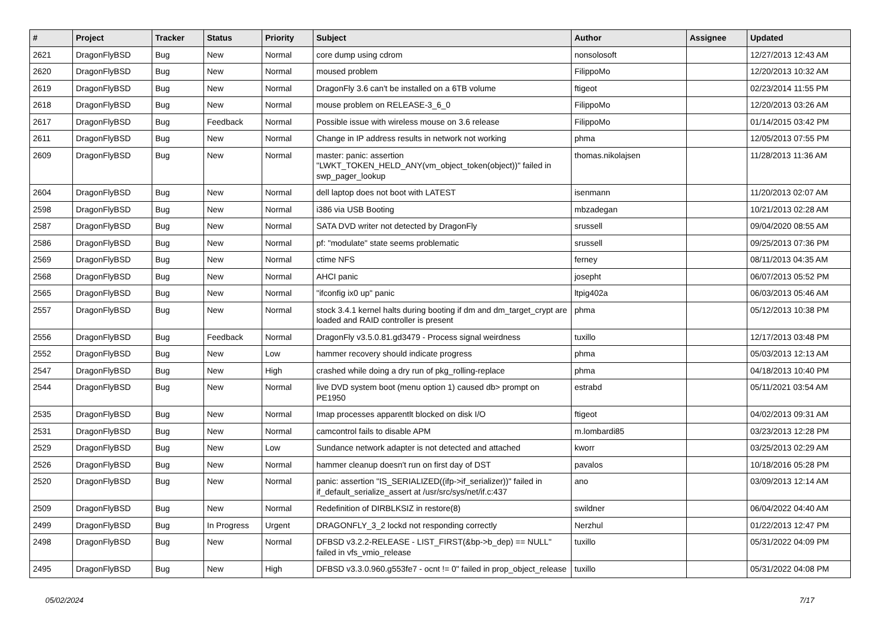| # | Project | Tracker | Status | Priority | Subject | Author | Assignee | Updated |
| --- | --- | --- | --- | --- | --- | --- | --- | --- |
| 2621 | DragonFlyBSD | Bug | New | Normal | core dump using cdrom | nonsolosoft | | 12/27/2013 12:43 AM |
| 2620 | DragonFlyBSD | Bug | New | Normal | moused problem | FilippoMo | | 12/20/2013 10:32 AM |
| 2619 | DragonFlyBSD | Bug | New | Normal | DragonFly 3.6 can't be installed on a 6TB volume | ftigeot | | 02/23/2014 11:55 PM |
| 2618 | DragonFlyBSD | Bug | New | Normal | mouse problem on RELEASE-3_6_0 | FilippoMo | | 12/20/2013 03:26 AM |
| 2617 | DragonFlyBSD | Bug | Feedback | Normal | Possible issue with wireless mouse on 3.6 release | FilippoMo | | 01/14/2015 03:42 PM |
| 2611 | DragonFlyBSD | Bug | New | Normal | Change in IP address results in network not working | phma | | 12/05/2013 07:55 PM |
| 2609 | DragonFlyBSD | Bug | New | Normal | master: panic: assertion "LWKT_TOKEN_HELD_ANY(vm_object_token(object))" failed in swp_pager_lookup | thomas.nikolajsen | | 11/28/2013 11:36 AM |
| 2604 | DragonFlyBSD | Bug | New | Normal | dell laptop does not boot with LATEST | isenmann | | 11/20/2013 02:07 AM |
| 2598 | DragonFlyBSD | Bug | New | Normal | i386 via USB Booting | mbzadegan | | 10/21/2013 02:28 AM |
| 2587 | DragonFlyBSD | Bug | New | Normal | SATA DVD writer not detected by DragonFly | srussell | | 09/04/2020 08:55 AM |
| 2586 | DragonFlyBSD | Bug | New | Normal | pf: "modulate" state seems problematic | srussell | | 09/25/2013 07:36 PM |
| 2569 | DragonFlyBSD | Bug | New | Normal | ctime NFS | ferney | | 08/11/2013 04:35 AM |
| 2568 | DragonFlyBSD | Bug | New | Normal | AHCI panic | josepht | | 06/07/2013 05:52 PM |
| 2565 | DragonFlyBSD | Bug | New | Normal | "ifconfig ix0 up" panic | ltpig402a | | 06/03/2013 05:46 AM |
| 2557 | DragonFlyBSD | Bug | New | Normal | stock 3.4.1 kernel halts during booting if dm and dm_target_crypt are loaded and RAID controller is present | phma | | 05/12/2013 10:38 PM |
| 2556 | DragonFlyBSD | Bug | Feedback | Normal | DragonFly v3.5.0.81.gd3479 - Process signal weirdness | tuxillo | | 12/17/2013 03:48 PM |
| 2552 | DragonFlyBSD | Bug | New | Low | hammer recovery should indicate progress | phma | | 05/03/2013 12:13 AM |
| 2547 | DragonFlyBSD | Bug | New | High | crashed while doing a dry run of pkg_rolling-replace | phma | | 04/18/2013 10:40 PM |
| 2544 | DragonFlyBSD | Bug | New | Normal | live DVD system boot (menu option 1) caused db> prompt on PE1950 | estrabd | | 05/11/2021 03:54 AM |
| 2535 | DragonFlyBSD | Bug | New | Normal | Imap processes apparentlt blocked on disk I/O | ftigeot | | 04/02/2013 09:31 AM |
| 2531 | DragonFlyBSD | Bug | New | Normal | camcontrol fails to disable APM | m.lombardi85 | | 03/23/2013 12:28 PM |
| 2529 | DragonFlyBSD | Bug | New | Low | Sundance network adapter is not detected and attached | kworr | | 03/25/2013 02:29 AM |
| 2526 | DragonFlyBSD | Bug | New | Normal | hammer cleanup doesn't run on first day of DST | pavalos | | 10/18/2016 05:28 PM |
| 2520 | DragonFlyBSD | Bug | New | Normal | panic: assertion "IS_SERIALIZED((ifp->if_serializer))" failed in if_default_serialize_assert at /usr/src/sys/net/if.c:437 | ano | | 03/09/2013 12:14 AM |
| 2509 | DragonFlyBSD | Bug | New | Normal | Redefinition of DIRBLKSIZ in restore(8) | swildner | | 06/04/2022 04:40 AM |
| 2499 | DragonFlyBSD | Bug | In Progress | Urgent | DRAGONFLY_3_2 lockd not responding correctly | Nerzhul | | 01/22/2013 12:47 PM |
| 2498 | DragonFlyBSD | Bug | New | Normal | DFBSD v3.2.2-RELEASE - LIST_FIRST(&bp->b_dep) == NULL" failed in vfs_vmio_release | tuxillo | | 05/31/2022 04:09 PM |
| 2495 | DragonFlyBSD | Bug | New | High | DFBSD v3.3.0.960.g553fe7 - ocnt != 0" failed in prop_object_release | tuxillo | | 05/31/2022 04:08 PM |
05/02/2024 7/17